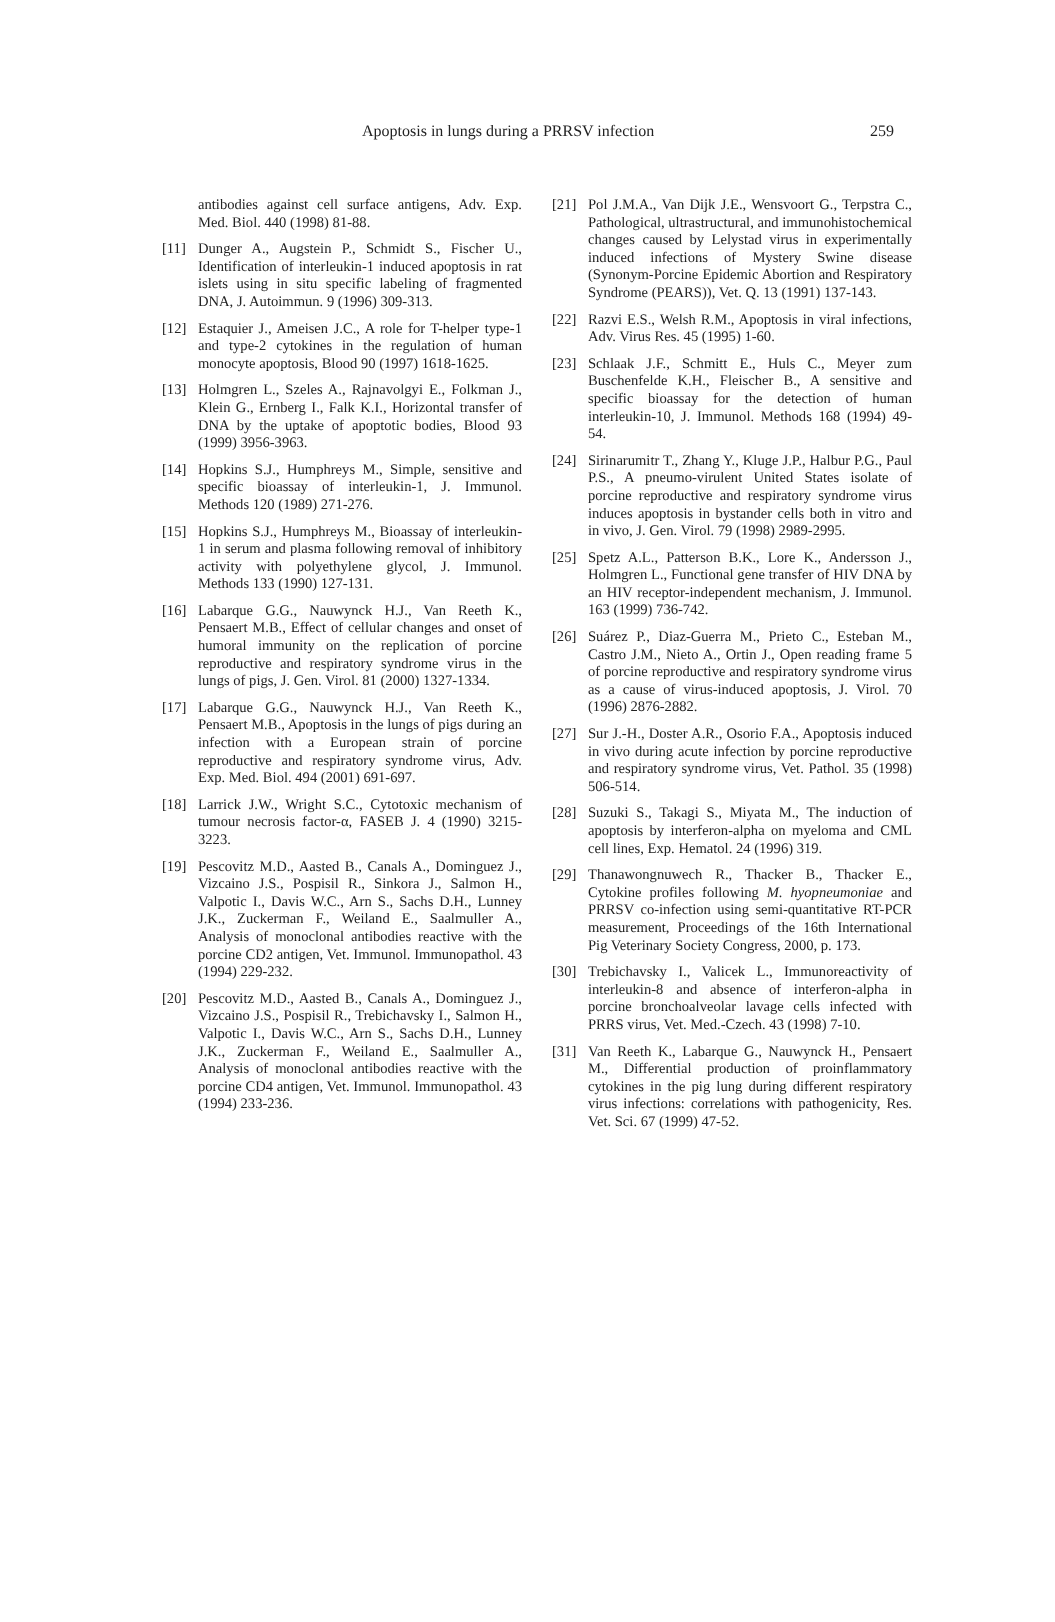Apoptosis in lungs during a PRRSV infection 259
antibodies against cell surface antigens, Adv. Exp. Med. Biol. 440 (1998) 81-88.
[11] Dunger A., Augstein P., Schmidt S., Fischer U., Identification of interleukin-1 induced apoptosis in rat islets using in situ specific labeling of fragmented DNA, J. Autoimmun. 9 (1996) 309-313.
[12] Estaquier J., Ameisen J.C., A role for T-helper type-1 and type-2 cytokines in the regulation of human monocyte apoptosis, Blood 90 (1997) 1618-1625.
[13] Holmgren L., Szeles A., Rajnavolgyi E., Folkman J., Klein G., Ernberg I., Falk K.I., Horizontal transfer of DNA by the uptake of apoptotic bodies, Blood 93 (1999) 3956-3963.
[14] Hopkins S.J., Humphreys M., Simple, sensitive and specific bioassay of interleukin-1, J. Immunol. Methods 120 (1989) 271-276.
[15] Hopkins S.J., Humphreys M., Bioassay of interleukin-1 in serum and plasma following removal of inhibitory activity with polyethylene glycol, J. Immunol. Methods 133 (1990) 127-131.
[16] Labarque G.G., Nauwynck H.J., Van Reeth K., Pensaert M.B., Effect of cellular changes and onset of humoral immunity on the replication of porcine reproductive and respiratory syndrome virus in the lungs of pigs, J. Gen. Virol. 81 (2000) 1327-1334.
[17] Labarque G.G., Nauwynck H.J., Van Reeth K., Pensaert M.B., Apoptosis in the lungs of pigs during an infection with a European strain of porcine reproductive and respiratory syndrome virus, Adv. Exp. Med. Biol. 494 (2001) 691-697.
[18] Larrick J.W., Wright S.C., Cytotoxic mechanism of tumour necrosis factor-α, FASEB J. 4 (1990) 3215-3223.
[19] Pescovitz M.D., Aasted B., Canals A., Dominguez J., Vizcaino J.S., Pospisil R., Sinkora J., Salmon H., Valpotic I., Davis W.C., Arn S., Sachs D.H., Lunney J.K., Zuckerman F., Weiland E., Saalmuller A., Analysis of monoclonal antibodies reactive with the porcine CD2 antigen, Vet. Immunol. Immunopathol. 43 (1994) 229-232.
[20] Pescovitz M.D., Aasted B., Canals A., Dominguez J., Vizcaino J.S., Pospisil R., Trebichavsky I., Salmon H., Valpotic I., Davis W.C., Arn S., Sachs D.H., Lunney J.K., Zuckerman F., Weiland E., Saalmuller A., Analysis of monoclonal antibodies reactive with the porcine CD4 antigen, Vet. Immunol. Immunopathol. 43 (1994) 233-236.
[21] Pol J.M.A., Van Dijk J.E., Wensvoort G., Terpstra C., Pathological, ultrastructural, and immunohistochemical changes caused by Lelystad virus in experimentally induced infections of Mystery Swine disease (Synonym-Porcine Epidemic Abortion and Respiratory Syndrome (PEARS)), Vet. Q. 13 (1991) 137-143.
[22] Razvi E.S., Welsh R.M., Apoptosis in viral infections, Adv. Virus Res. 45 (1995) 1-60.
[23] Schlaak J.F., Schmitt E., Huls C., Meyer zum Buschenfelde K.H., Fleischer B., A sensitive and specific bioassay for the detection of human interleukin-10, J. Immunol. Methods 168 (1994) 49-54.
[24] Sirinarumitr T., Zhang Y., Kluge J.P., Halbur P.G., Paul P.S., A pneumo-virulent United States isolate of porcine reproductive and respiratory syndrome virus induces apoptosis in bystander cells both in vitro and in vivo, J. Gen. Virol. 79 (1998) 2989-2995.
[25] Spetz A.L., Patterson B.K., Lore K., Andersson J., Holmgren L., Functional gene transfer of HIV DNA by an HIV receptor-independent mechanism, J. Immunol. 163 (1999) 736-742.
[26] Suárez P., Diaz-Guerra M., Prieto C., Esteban M., Castro J.M., Nieto A., Ortin J., Open reading frame 5 of porcine reproductive and respiratory syndrome virus as a cause of virus-induced apoptosis, J. Virol. 70 (1996) 2876-2882.
[27] Sur J.-H., Doster A.R., Osorio F.A., Apoptosis induced in vivo during acute infection by porcine reproductive and respiratory syndrome virus, Vet. Pathol. 35 (1998) 506-514.
[28] Suzuki S., Takagi S., Miyata M., The induction of apoptosis by interferon-alpha on myeloma and CML cell lines, Exp. Hematol. 24 (1996) 319.
[29] Thanawongnuwech R., Thacker B., Thacker E., Cytokine profiles following M. hyopneumoniae and PRRSV co-infection using semi-quantitative RT-PCR measurement, Proceedings of the 16th International Pig Veterinary Society Congress, 2000, p. 173.
[30] Trebichavsky I., Valicek L., Immunoreactivity of interleukin-8 and absence of interferon-alpha in porcine bronchoalveolar lavage cells infected with PRRS virus, Vet. Med.-Czech. 43 (1998) 7-10.
[31] Van Reeth K., Labarque G., Nauwynck H., Pensaert M., Differential production of proinflammatory cytokines in the pig lung during different respiratory virus infections: correlations with pathogenicity, Res. Vet. Sci. 67 (1999) 47-52.